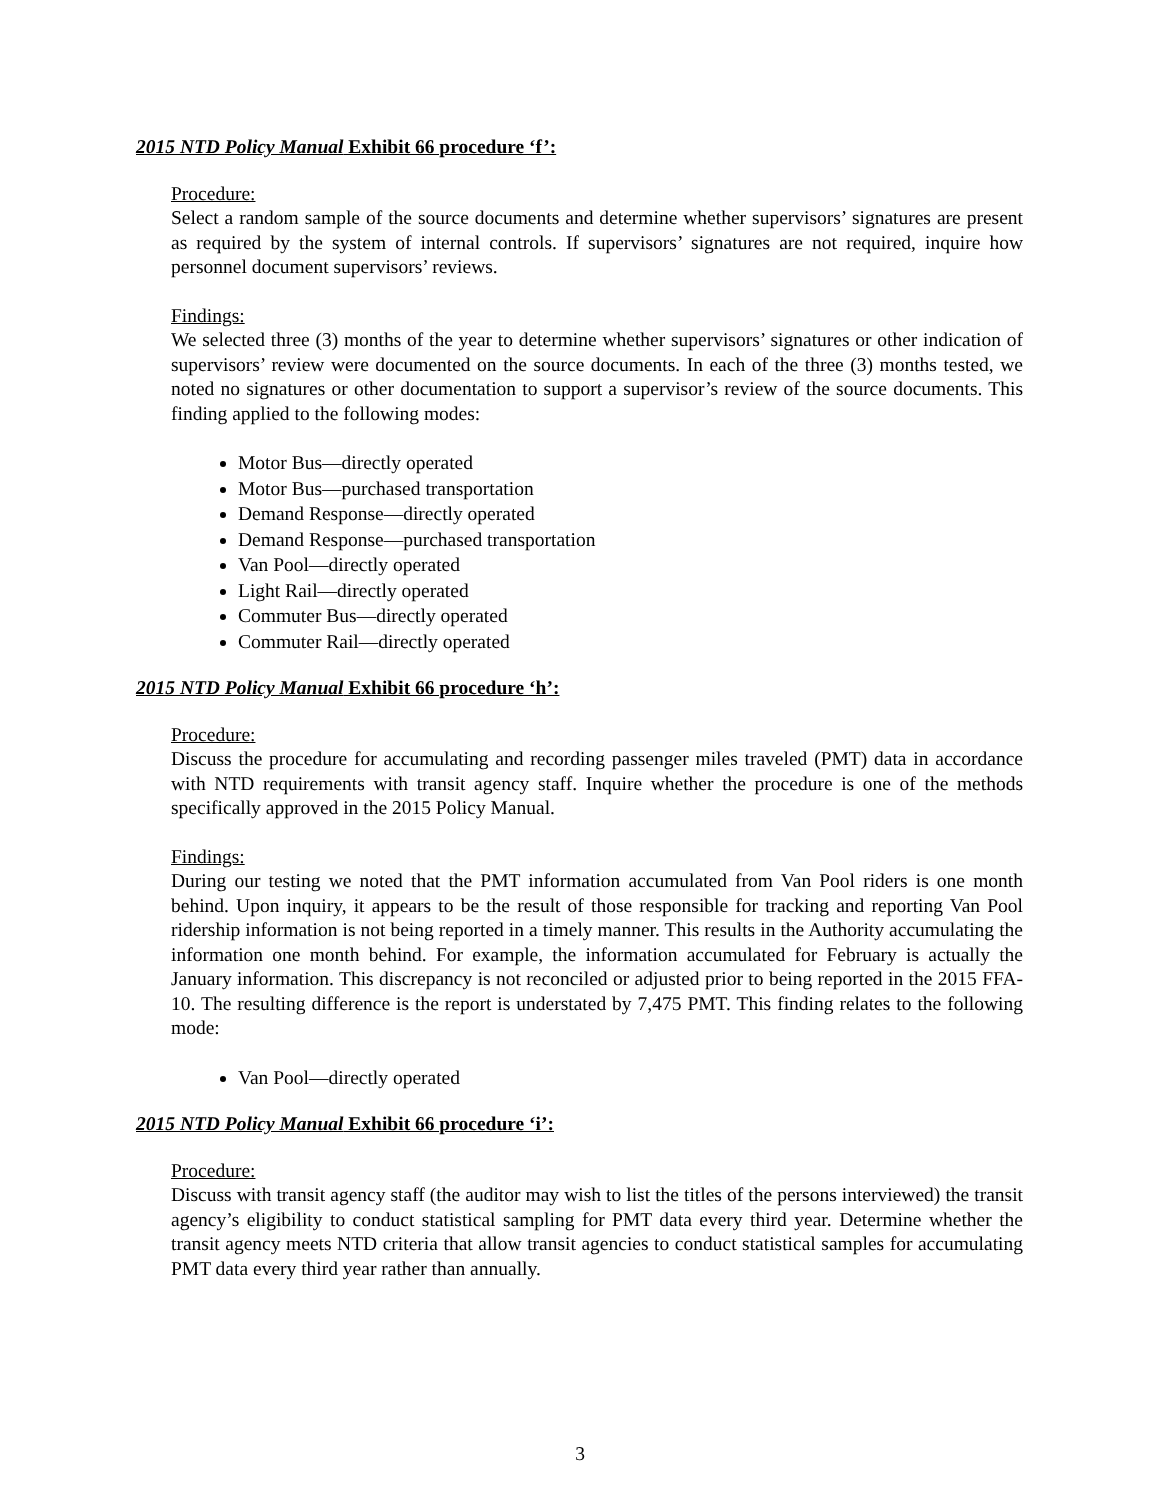2015 NTD Policy Manual Exhibit 66 procedure ‘f’:
Procedure:
Select a random sample of the source documents and determine whether supervisors’ signatures are present as required by the system of internal controls. If supervisors’ signatures are not required, inquire how personnel document supervisors’ reviews.
Findings:
We selected three (3) months of the year to determine whether supervisors’ signatures or other indication of supervisors’ review were documented on the source documents. In each of the three (3) months tested, we noted no signatures or other documentation to support a supervisor’s review of the source documents. This finding applied to the following modes:
Motor Bus—directly operated
Motor Bus—purchased transportation
Demand Response—directly operated
Demand Response—purchased transportation
Van Pool—directly operated
Light Rail—directly operated
Commuter Bus—directly operated
Commuter Rail—directly operated
2015 NTD Policy Manual Exhibit 66 procedure ‘h’:
Procedure:
Discuss the procedure for accumulating and recording passenger miles traveled (PMT) data in accordance with NTD requirements with transit agency staff. Inquire whether the procedure is one of the methods specifically approved in the 2015 Policy Manual.
Findings:
During our testing we noted that the PMT information accumulated from Van Pool riders is one month behind. Upon inquiry, it appears to be the result of those responsible for tracking and reporting Van Pool ridership information is not being reported in a timely manner. This results in the Authority accumulating the information one month behind. For example, the information accumulated for February is actually the January information. This discrepancy is not reconciled or adjusted prior to being reported in the 2015 FFA-10. The resulting difference is the report is understated by 7,475 PMT. This finding relates to the following mode:
Van Pool—directly operated
2015 NTD Policy Manual Exhibit 66 procedure ‘i’:
Procedure:
Discuss with transit agency staff (the auditor may wish to list the titles of the persons interviewed) the transit agency’s eligibility to conduct statistical sampling for PMT data every third year. Determine whether the transit agency meets NTD criteria that allow transit agencies to conduct statistical samples for accumulating PMT data every third year rather than annually.
3